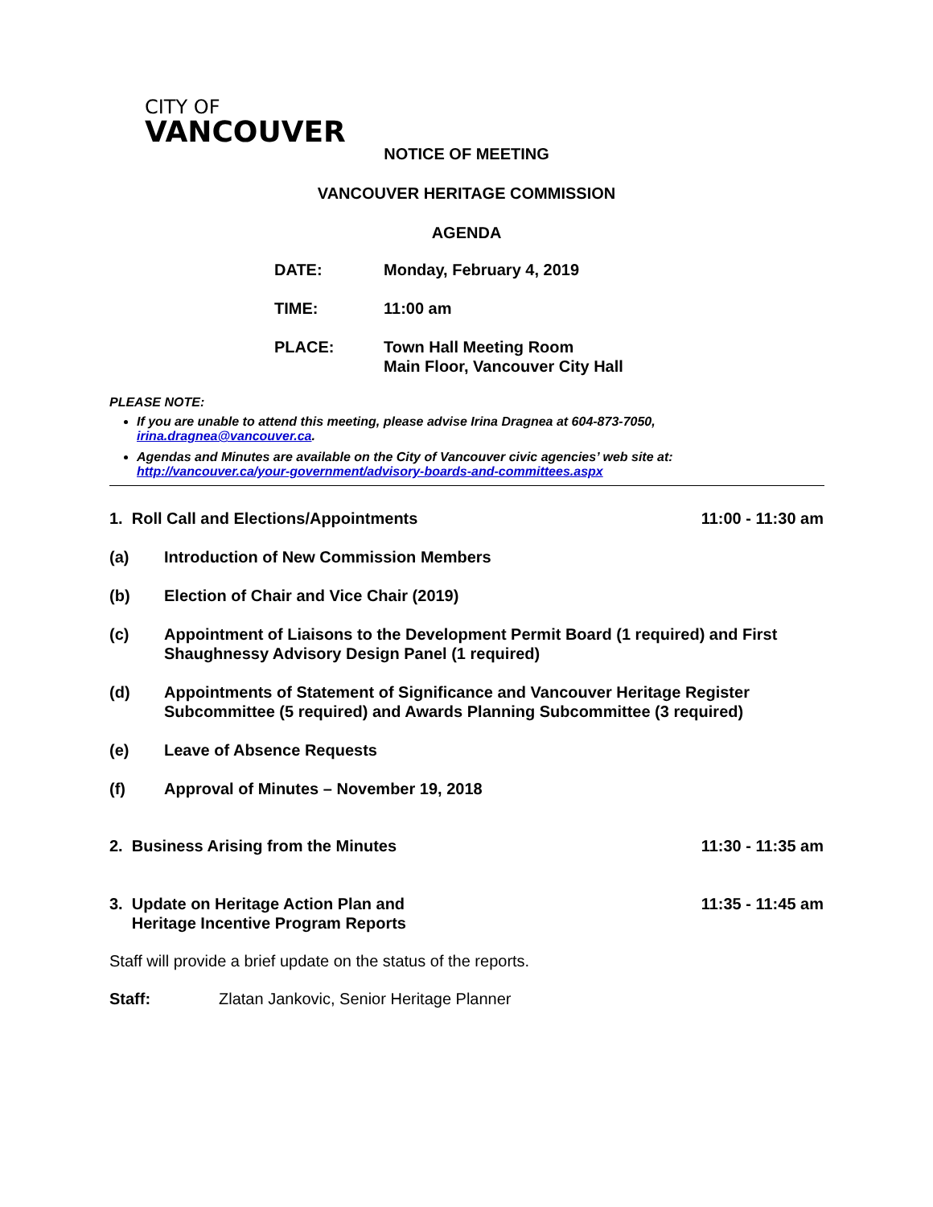CITY OF
VANCOUVER
NOTICE OF MEETING
VANCOUVER HERITAGE COMMISSION
AGENDA
| DATE: | Monday, February 4, 2019 |
| TIME: | 11:00 am |
| PLACE: | Town Hall Meeting Room Main Floor, Vancouver City Hall |
PLEASE NOTE:
If you are unable to attend this meeting, please advise Irina Dragnea at 604-873-7050, irina.dragnea@vancouver.ca.
Agendas and Minutes are available on the City of Vancouver civic agencies’ web site at: http://vancouver.ca/your-government/advisory-boards-and-committees.aspx
1. Roll Call and Elections/Appointments 11:00 - 11:30 am
(a) Introduction of New Commission Members
(b) Election of Chair and Vice Chair (2019)
(c) Appointment of Liaisons to the Development Permit Board (1 required) and First Shaughnessy Advisory Design Panel (1 required)
(d) Appointments of Statement of Significance and Vancouver Heritage Register Subcommittee (5 required) and Awards Planning Subcommittee (3 required)
(e) Leave of Absence Requests
(f) Approval of Minutes – November 19, 2018
2. Business Arising from the Minutes 11:30 - 11:35 am
3. Update on Heritage Action Plan and
Heritage Incentive Program Reports 11:35 - 11:45 am
Staff will provide a brief update on the status of the reports.
Staff: Zlatan Jankovic, Senior Heritage Planner